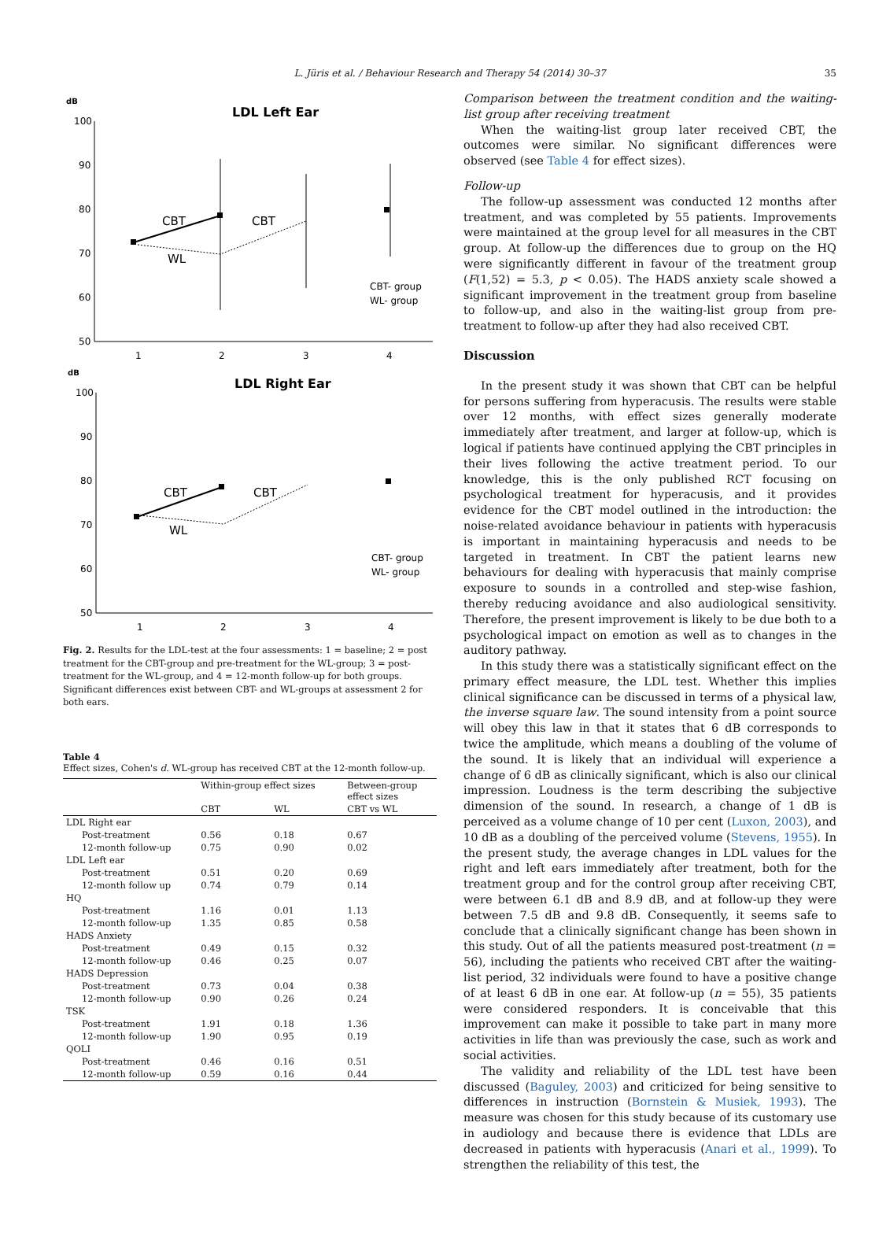L. Jüris et al. / Behaviour Research and Therapy 54 (2014) 30–37 35
dB
LDL Left Ear
100
90
80
70
60
50
1
2
3
4
CBT
CBT
WL
CBT- group
WL- group
dB
LDL Right Ear
100
90
80
70
60
50
1
2
3
4
CBT
CBT
WL
CBT- group
WL- group
Fig. 2. Results for the LDL-test at the four assessments: 1 = baseline; 2 = post treatment for the CBT-group and pre-treatment for the WL-group; 3 = post-treatment for the WL-group, and 4 = 12-month follow-up for both groups. Significant differences exist between CBT- and WL-groups at assessment 2 for both ears.
Table 4
Effect sizes, Cohen's d. WL-group has received CBT at the 12-month follow-up.
| | Within-group effect sizes | | Between-group effect sizes |
| --- | --- | --- | --- |
| | CBT | WL | CBT vs WL |
| LDL Right ear | | | |
| Post-treatment | 0.56 | 0.18 | 0.67 |
| 12-month follow-up | 0.75 | 0.90 | 0.02 |
| LDL Left ear | | | |
| Post-treatment | 0.51 | 0.20 | 0.69 |
| 12-month follow up | 0.74 | 0.79 | 0.14 |
| HQ | | | |
| Post-treatment | 1.16 | 0.01 | 1.13 |
| 12-month follow-up | 1.35 | 0.85 | 0.58 |
| HADS Anxiety | | | |
| Post-treatment | 0.49 | 0.15 | 0.32 |
| 12-month follow-up | 0.46 | 0.25 | 0.07 |
| HADS Depression | | | |
| Post-treatment | 0.73 | 0.04 | 0.38 |
| 12-month follow-up | 0.90 | 0.26 | 0.24 |
| TSK | | | |
| Post-treatment | 1.91 | 0.18 | 1.36 |
| 12-month follow-up | 1.90 | 0.95 | 0.19 |
| QOLI | | | |
| Post-treatment | 0.46 | 0.16 | 0.51 |
| 12-month follow-up | 0.59 | 0.16 | 0.44 |
Comparison between the treatment condition and the waiting-list group after receiving treatment
When the waiting-list group later received CBT, the outcomes were similar. No significant differences were observed (see Table 4 for effect sizes).
Follow-up
The follow-up assessment was conducted 12 months after treatment, and was completed by 55 patients. Improvements were maintained at the group level for all measures in the CBT group. At follow-up the differences due to group on the HQ were significantly different in favour of the treatment group (F(1,52) = 5.3, p < 0.05). The HADS anxiety scale showed a significant improvement in the treatment group from baseline to follow-up, and also in the waiting-list group from pre-treatment to follow-up after they had also received CBT.
Discussion
In the present study it was shown that CBT can be helpful for persons suffering from hyperacusis. The results were stable over 12 months, with effect sizes generally moderate immediately after treatment, and larger at follow-up, which is logical if patients have continued applying the CBT principles in their lives following the active treatment period. To our knowledge, this is the only published RCT focusing on psychological treatment for hyperacusis, and it provides evidence for the CBT model outlined in the introduction: the noise-related avoidance behaviour in patients with hyperacusis is important in maintaining hyperacusis and needs to be targeted in treatment. In CBT the patient learns new behaviours for dealing with hyperacusis that mainly comprise exposure to sounds in a controlled and step-wise fashion, thereby reducing avoidance and also audiological sensitivity. Therefore, the present improvement is likely to be due both to a psychological impact on emotion as well as to changes in the auditory pathway.
In this study there was a statistically significant effect on the primary effect measure, the LDL test. Whether this implies clinical significance can be discussed in terms of a physical law, the inverse square law. The sound intensity from a point source will obey this law in that it states that 6 dB corresponds to twice the amplitude, which means a doubling of the volume of the sound. It is likely that an individual will experience a change of 6 dB as clinically significant, which is also our clinical impression. Loudness is the term describing the subjective dimension of the sound. In research, a change of 1 dB is perceived as a volume change of 10 per cent (Luxon, 2003), and 10 dB as a doubling of the perceived volume (Stevens, 1955). In the present study, the average changes in LDL values for the right and left ears immediately after treatment, both for the treatment group and for the control group after receiving CBT, were between 6.1 dB and 8.9 dB, and at follow-up they were between 7.5 dB and 9.8 dB. Consequently, it seems safe to conclude that a clinically significant change has been shown in this study. Out of all the patients measured post-treatment (n = 56), including the patients who received CBT after the waiting-list period, 32 individuals were found to have a positive change of at least 6 dB in one ear. At follow-up (n = 55), 35 patients were considered responders. It is conceivable that this improvement can make it possible to take part in many more activities in life than was previously the case, such as work and social activities.
The validity and reliability of the LDL test have been discussed (Baguley, 2003) and criticized for being sensitive to differences in instruction (Bornstein & Musiek, 1993). The measure was chosen for this study because of its customary use in audiology and because there is evidence that LDLs are decreased in patients with hyperacusis (Anari et al., 1999). To strengthen the reliability of this test, the